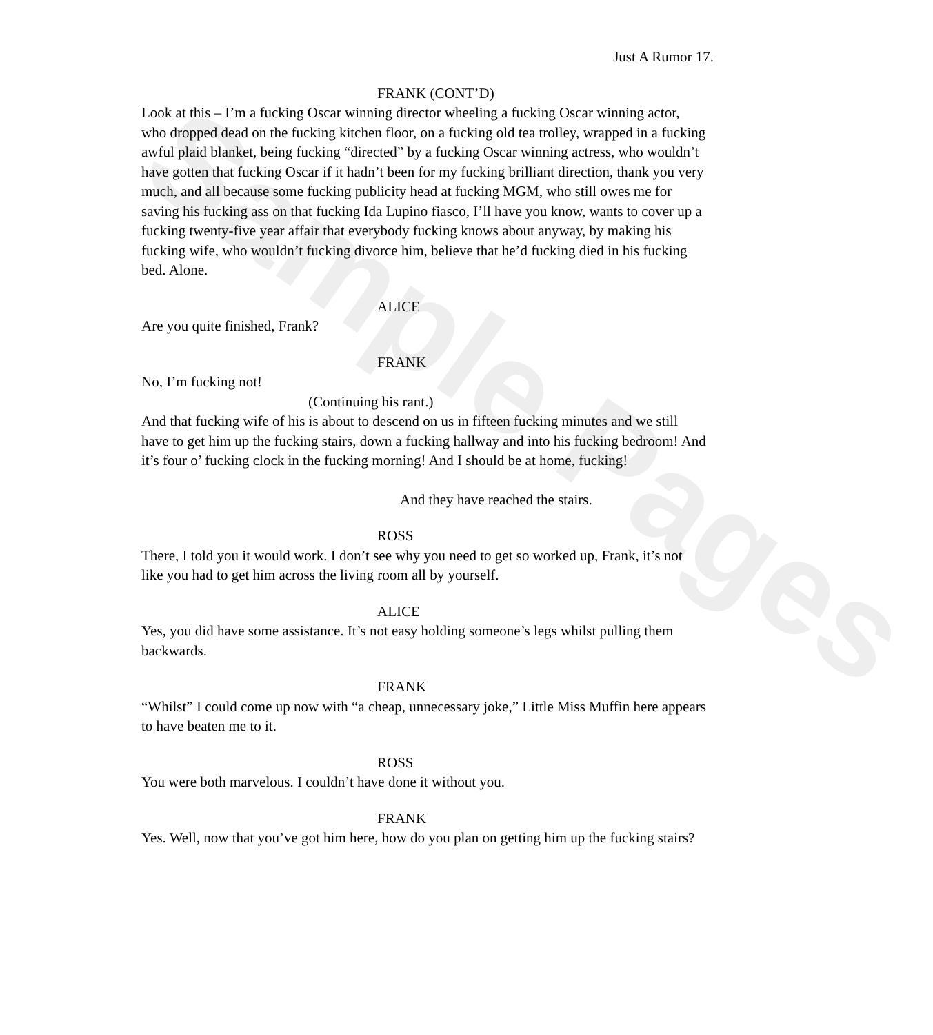Sample Pages
Just A Rumor 17.
FRANK (CONT’D)
Look at this – I’m a fucking Oscar winning director wheeling a fucking Oscar winning actor, who dropped dead on the fucking kitchen floor, on a fucking old tea trolley, wrapped in a fucking awful plaid blanket, being fucking “directed” by a fucking Oscar winning actress, who wouldn’t have gotten that fucking Oscar if it hadn’t been for my fucking brilliant direction, thank you very much, and all because some fucking publicity head at fucking MGM, who still owes me for saving his fucking ass on that fucking Ida Lupino fiasco, I’ll have you know, wants to cover up a fucking twenty-five year affair that everybody fucking knows about anyway, by making his fucking wife, who wouldn’t fucking divorce him, believe that he’d fucking died in his fucking bed. Alone.
ALICE
Are you quite finished, Frank?
FRANK
No, I’m fucking not!
(Continuing his rant.)
And that fucking wife of his is about to descend on us in fifteen fucking minutes and we still have to get him up the fucking stairs, down a fucking hallway and into his fucking bedroom! And it’s four o’ fucking clock in the fucking morning! And I should be at home, fucking!
And they have reached the stairs.
ROSS
There, I told you it would work. I don’t see why you need to get so worked up, Frank, it’s not like you had to get him across the living room all by yourself.
ALICE
Yes, you did have some assistance. It’s not easy holding someone’s legs whilst pulling them backwards.
FRANK
“Whilst” I could come up now with “a cheap, unnecessary joke,” Little Miss Muffin here appears to have beaten me to it.
ROSS
You were both marvelous. I couldn’t have done it without you.
FRANK
Yes. Well, now that you’ve got him here, how do you plan on getting him up the fucking stairs?